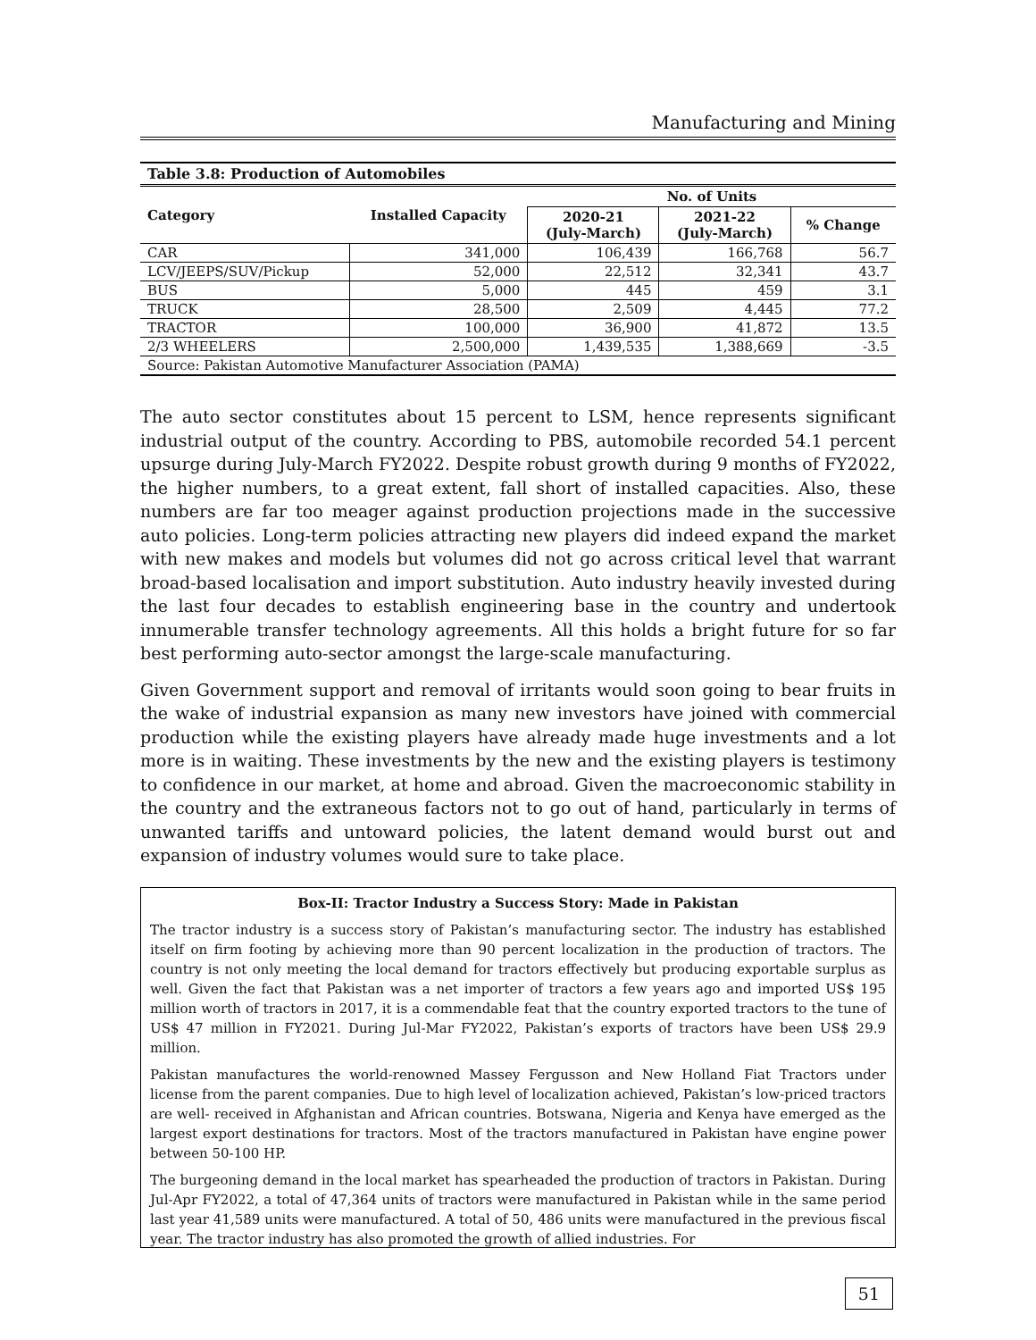Manufacturing and Mining
Table 3.8: Production of Automobiles
| Category | Installed Capacity | No. of Units | | |
| --- | --- | --- | --- | --- |
| | | 2020-21 (July-March) | 2021-22 (July-March) | % Change |
| CAR | 341,000 | 106,439 | 166,768 | 56.7 |
| LCV/JEEPS/SUV/Pickup | 52,000 | 22,512 | 32,341 | 43.7 |
| BUS | 5,000 | 445 | 459 | 3.1 |
| TRUCK | 28,500 | 2,509 | 4,445 | 77.2 |
| TRACTOR | 100,000 | 36,900 | 41,872 | 13.5 |
| 2/3 WHEELERS | 2,500,000 | 1,439,535 | 1,388,669 | -3.5 |
| Source: Pakistan Automotive Manufacturer Association (PAMA) | | | | |
The auto sector constitutes about 15 percent to LSM, hence represents significant industrial output of the country. According to PBS, automobile recorded 54.1 percent upsurge during July-March FY2022. Despite robust growth during 9 months of FY2022, the higher numbers, to a great extent, fall short of installed capacities. Also, these numbers are far too meager against production projections made in the successive auto policies. Long-term policies attracting new players did indeed expand the market with new makes and models but volumes did not go across critical level that warrant broad-based localisation and import substitution. Auto industry heavily invested during the last four decades to establish engineering base in the country and undertook innumerable transfer technology agreements. All this holds a bright future for so far best performing auto-sector amongst the large-scale manufacturing.
Given Government support and removal of irritants would soon going to bear fruits in the wake of industrial expansion as many new investors have joined with commercial production while the existing players have already made huge investments and a lot more is in waiting. These investments by the new and the existing players is testimony to confidence in our market, at home and abroad. Given the macroeconomic stability in the country and the extraneous factors not to go out of hand, particularly in terms of unwanted tariffs and untoward policies, the latent demand would burst out and expansion of industry volumes would sure to take place.
Box-II: Tractor Industry a Success Story: Made in Pakistan
The tractor industry is a success story of Pakistan’s manufacturing sector. The industry has established itself on firm footing by achieving more than 90 percent localization in the production of tractors. The country is not only meeting the local demand for tractors effectively but producing exportable surplus as well. Given the fact that Pakistan was a net importer of tractors a few years ago and imported US$ 195 million worth of tractors in 2017, it is a commendable feat that the country exported tractors to the tune of US$ 47 million in FY2021. During Jul-Mar FY2022, Pakistan’s exports of tractors have been US$ 29.9 million.
Pakistan manufactures the world-renowned Massey Fergusson and New Holland Fiat Tractors under license from the parent companies. Due to high level of localization achieved, Pakistan’s low-priced tractors are well- received in Afghanistan and African countries. Botswana, Nigeria and Kenya have emerged as the largest export destinations for tractors. Most of the tractors manufactured in Pakistan have engine power between 50-100 HP.
The burgeoning demand in the local market has spearheaded the production of tractors in Pakistan. During Jul-Apr FY2022, a total of 47,364 units of tractors were manufactured in Pakistan while in the same period last year 41,589 units were manufactured. A total of 50, 486 units were manufactured in the previous fiscal year. The tractor industry has also promoted the growth of allied industries. For
51